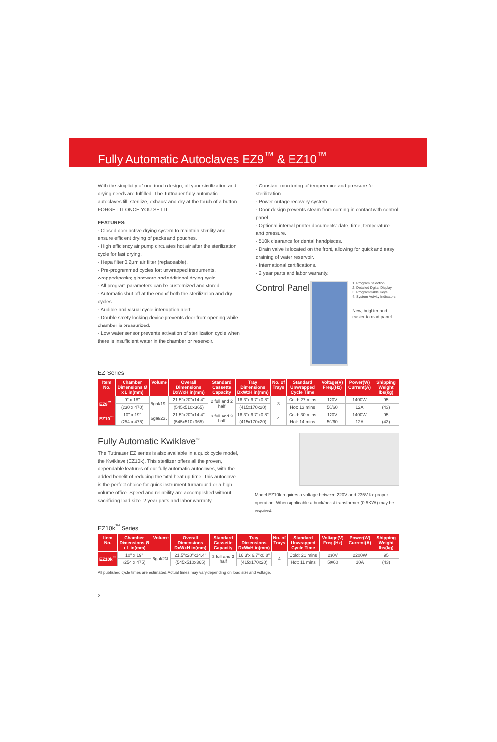Fully Automatic Autoclaves EZ9<sup>™</sup> & EZ10<sup>™</sup>
With the simplicity of one touch design, all your sterilization and drying needs are fulfilled. The Tuttnauer fully automatic autoclaves fill, sterilize, exhaust and dry at the touch of a button. FORGET IT ONCE YOU SET IT.
FEATURES:
· Closed door active drying system to maintain sterility and ensure efficient drying of packs and pouches.
· High efficiency air pump circulates hot air after the sterilization cycle for fast drying.
· Hepa filter 0.2μm air filter (replaceable).
· Pre-programmed cycles for: unwrapped instruments, wrapped/packs; glassware and additional drying cycle.
· All program parameters can be customized and stored.
· Automatic shut off at the end of both the sterilization and dry cycles.
· Audible and visual cycle interruption alert.
· Double safety locking device prevents door from opening while chamber is pressurized.
· Low water sensor prevents activation of sterilization cycle when there is insufficient water in the chamber or reservoir.
· Constant monitoring of temperature and pressure for sterilization.
· Power outage recovery system.
· Door design prevents steam from coming in contact with control panel.
· Optional internal printer documents: date, time, temperature and pressure.
· 510k clearance for dental handpieces.
· Drain valve is located on the front, allowing for quick and easy draining of water reservoir.
· International certifications.
· 2 year parts and labor warranty.
Control Panel
1. Program Selection
2. Detailed Digital Display
3. Programmable Keys
4. System Activity Indicators
New, brighter and easier to read panel
EZ Series
| Item No. | Chamber Dimensions Ø x L in(mm) | Volume | Overall Dimensions DxWxH in(mm) | Standard Cassette Capacity | Tray Dimensions DxWxH in(mm) | No. of Trays | Standard Unwrapped Cycle Time | Voltage(V) Freq.(Hz) | Power(W) Current(A) | Shipping Weight lbs(kg) |
| --- | --- | --- | --- | --- | --- | --- | --- | --- | --- | --- |
| EZ9<sup>™</sup> | 9" x 18" | 5gal/19L | 21.5"x20"x14.4" | 2 full and 2 half | 16.3"x 6.7"x0.8" | 3 | Cold: 27 mins | 120V | 1400W | 95 |
| | (230 x 470) | | (545x510x365) | | (415x170x20) | | Hot: 13 mins | 50/60 | 12A | (43) |
| EZ10<sup>™</sup> | 10" x 19" | 6gal/23L | 21.5"x20"x14.4" | 3 full and 3 half | 16.3"x 6.7"x0.8" | 4 | Cold: 30 mins | 120V | 1400W | 95 |
| | (254 x 475) | | (545x510x365) | | (415x170x20) | | Hot: 14 mins | 50/60 | 12A | (43) |
Fully Automatic Kwiklave<sup>™</sup>
The Tuttnauer EZ series is also available in a quick cycle model, the Kwiklave (EZ10k). This sterilizer offers all the proven, dependable features of our fully automatic autoclaves, with the added benefit of reducing the total heat up time. This autoclave is the perfect choice for quick instrument turnaround or a high volume office. Speed and reliability are accomplished without sacrificing load size. 2 year parts and labor warranty.
Model EZ10k requires a voltage between 220V and 235V for proper operation. When applicable a buck/boost transformer (0.5KVA) may be required.
EZ10k<sup>™</sup> Series
| Item No. | Chamber Dimensions Ø x L in(mm) | Volume | Overall Dimensions DxWxH in(mm) | Standard Cassette Capacity | Tray Dimensions DxWxH in(mm) | No. of Trays | Standard Unwrapped Cycle Time | Voltage(V) Freq.(Hz) | Power(W) Current(A) | Shipping Weight lbs(kg) |
| --- | --- | --- | --- | --- | --- | --- | --- | --- | --- | --- |
| EZ10k<sup>™</sup> | 10" x 19" | 6gal/23L | 21.5"x20"x14.4" | 3 full and 3 half | 16.3"x 6.7"x0.8" | 4 | Cold: 21 mins | 230V | 2200W | 95 |
| | (254 x 475) | | (545x510x365) | | (415x170x20) | | Hot: 11 mins | 50/60 | 10A | (43) |
All published cycle times are estimated. Actual times may vary depending on load size and voltage.
2